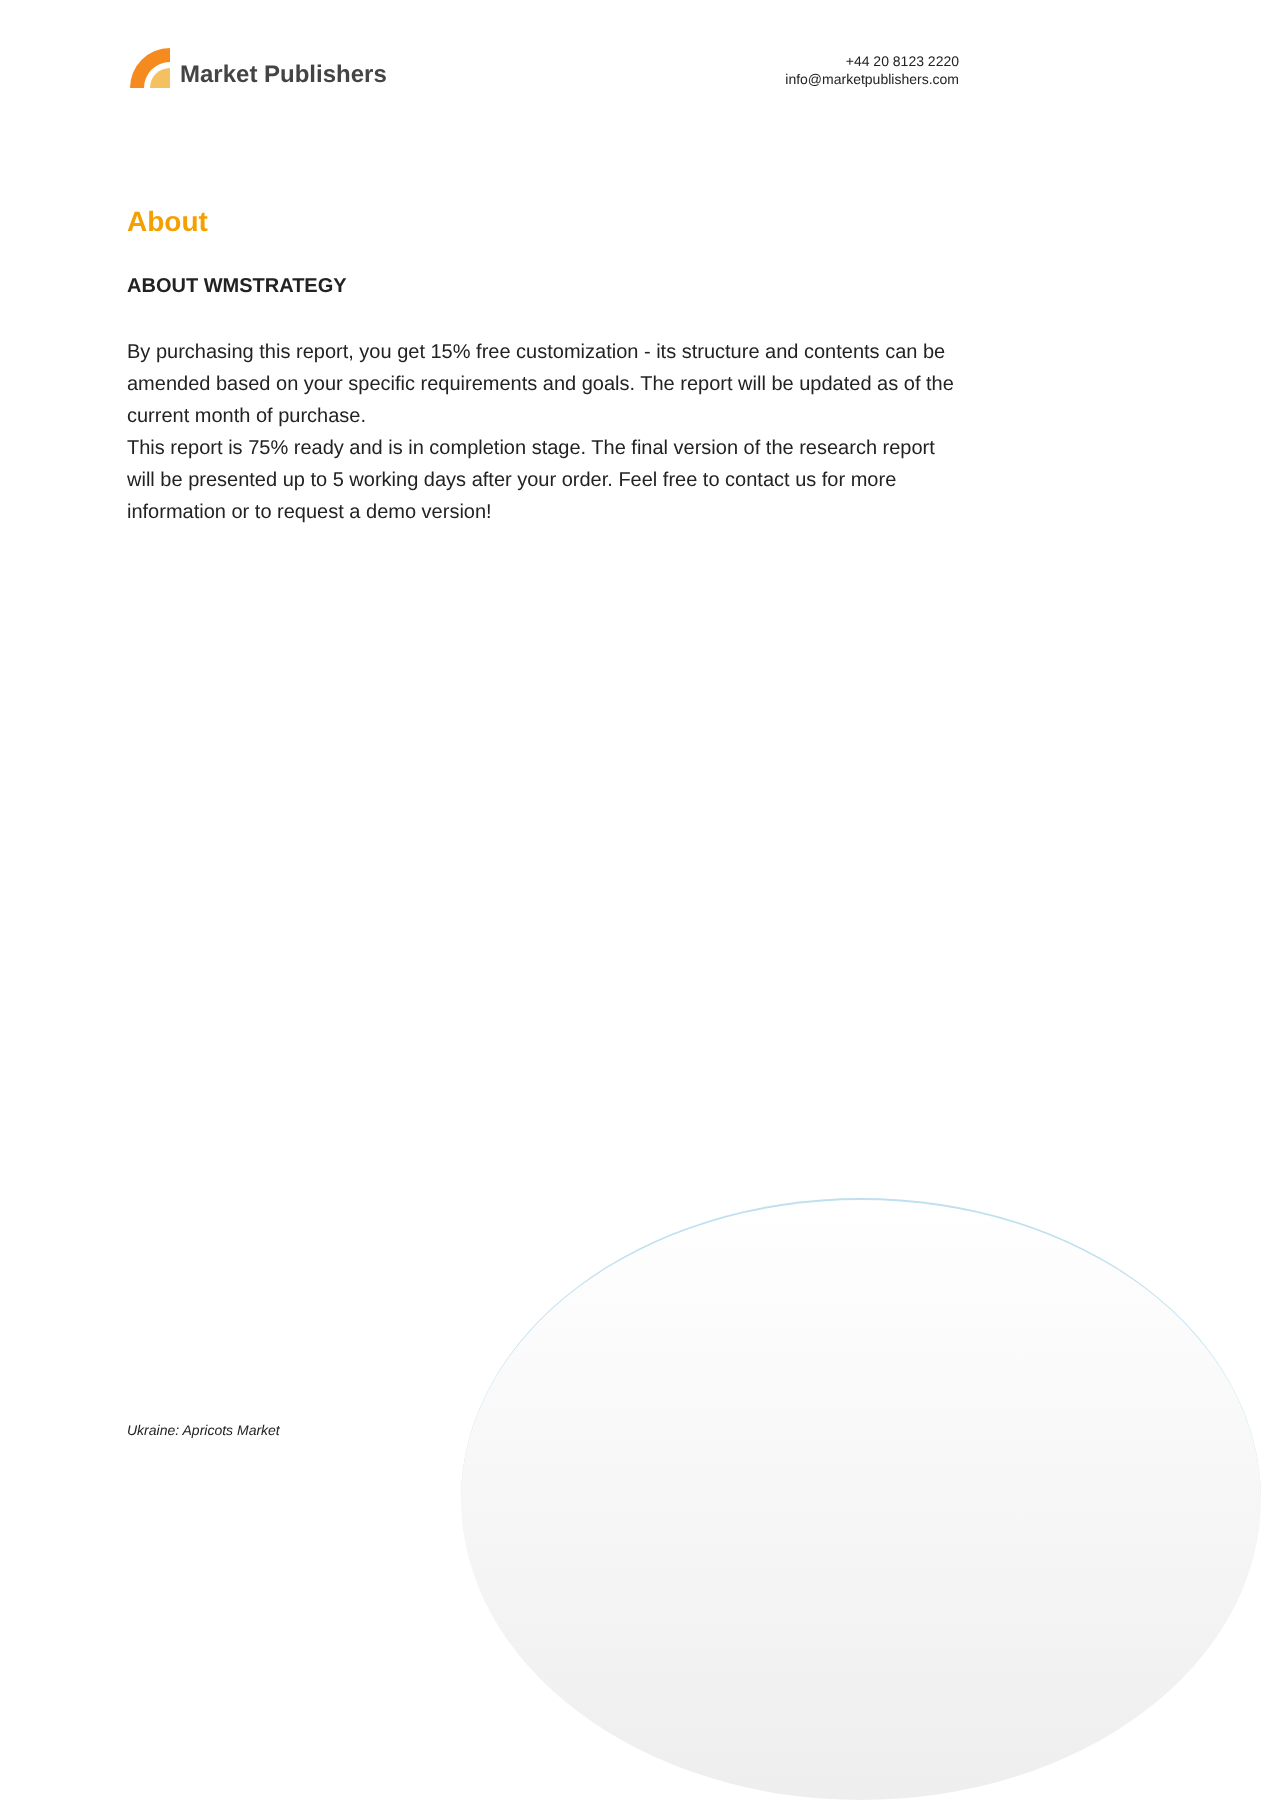Market Publishers
+44 20 8123 2220
info@marketpublishers.com
About
ABOUT WMSTRATEGY
By purchasing this report, you get 15% free customization - its structure and contents can be amended based on your specific requirements and goals. The report will be updated as of the current month of purchase.
This report is 75% ready and is in completion stage. The final version of the research report will be presented up to 5 working days after your order. Feel free to contact us for more information or to request a demo version!
Ukraine: Apricots Market